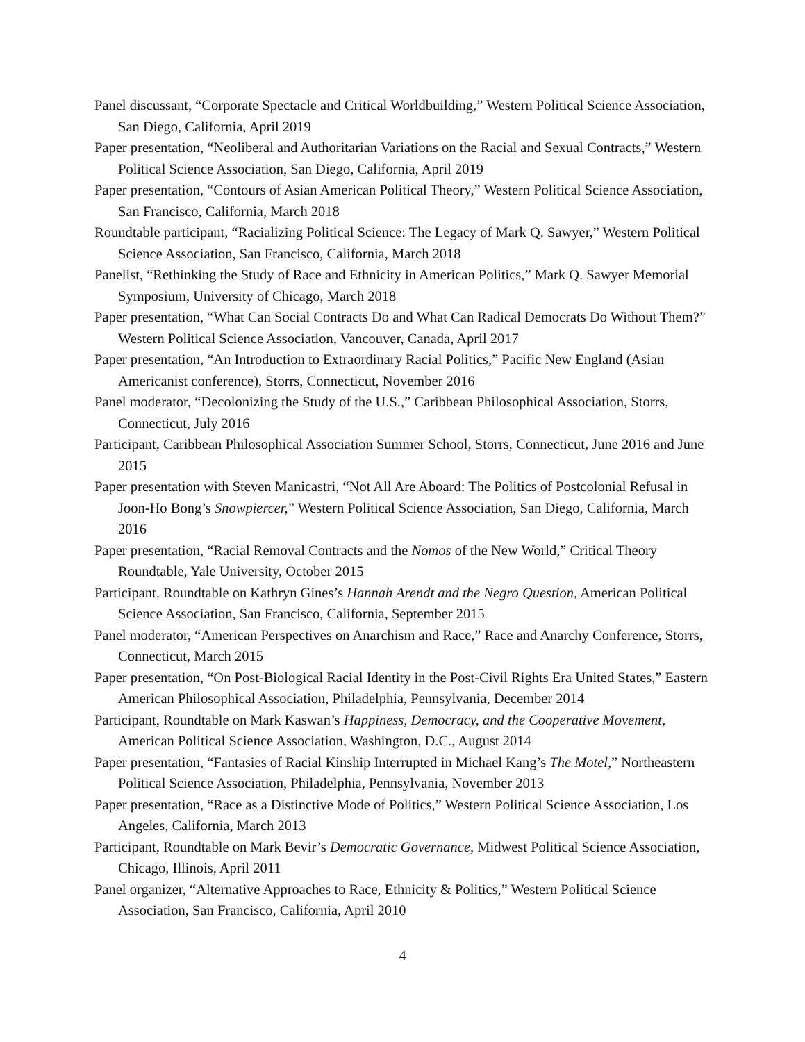Panel discussant, “Corporate Spectacle and Critical Worldbuilding,” Western Political Science Association, San Diego, California, April 2019
Paper presentation, “Neoliberal and Authoritarian Variations on the Racial and Sexual Contracts,” Western Political Science Association, San Diego, California, April 2019
Paper presentation, “Contours of Asian American Political Theory,” Western Political Science Association, San Francisco, California, March 2018
Roundtable participant, “Racializing Political Science: The Legacy of Mark Q. Sawyer,” Western Political Science Association, San Francisco, California, March 2018
Panelist, “Rethinking the Study of Race and Ethnicity in American Politics,” Mark Q. Sawyer Memorial Symposium, University of Chicago, March 2018
Paper presentation, “What Can Social Contracts Do and What Can Radical Democrats Do Without Them?” Western Political Science Association, Vancouver, Canada, April 2017
Paper presentation, “An Introduction to Extraordinary Racial Politics,” Pacific New England (Asian Americanist conference), Storrs, Connecticut, November 2016
Panel moderator, “Decolonizing the Study of the U.S.,” Caribbean Philosophical Association, Storrs, Connecticut, July 2016
Participant, Caribbean Philosophical Association Summer School, Storrs, Connecticut, June 2016 and June 2015
Paper presentation with Steven Manicastri, “Not All Are Aboard: The Politics of Postcolonial Refusal in Joon-Ho Bong’s Snowpiercer,” Western Political Science Association, San Diego, California, March 2016
Paper presentation, “Racial Removal Contracts and the Nomos of the New World,” Critical Theory Roundtable, Yale University, October 2015
Participant, Roundtable on Kathryn Gines’s Hannah Arendt and the Negro Question, American Political Science Association, San Francisco, California, September 2015
Panel moderator, “American Perspectives on Anarchism and Race,” Race and Anarchy Conference, Storrs, Connecticut, March 2015
Paper presentation, “On Post-Biological Racial Identity in the Post-Civil Rights Era United States,” Eastern American Philosophical Association, Philadelphia, Pennsylvania, December 2014
Participant, Roundtable on Mark Kaswan’s Happiness, Democracy, and the Cooperative Movement, American Political Science Association, Washington, D.C., August 2014
Paper presentation, “Fantasies of Racial Kinship Interrupted in Michael Kang’s The Motel,” Northeastern Political Science Association, Philadelphia, Pennsylvania, November 2013
Paper presentation, “Race as a Distinctive Mode of Politics,” Western Political Science Association, Los Angeles, California, March 2013
Participant, Roundtable on Mark Bevir’s Democratic Governance, Midwest Political Science Association, Chicago, Illinois, April 2011
Panel organizer, “Alternative Approaches to Race, Ethnicity & Politics,” Western Political Science Association, San Francisco, California, April 2010
4